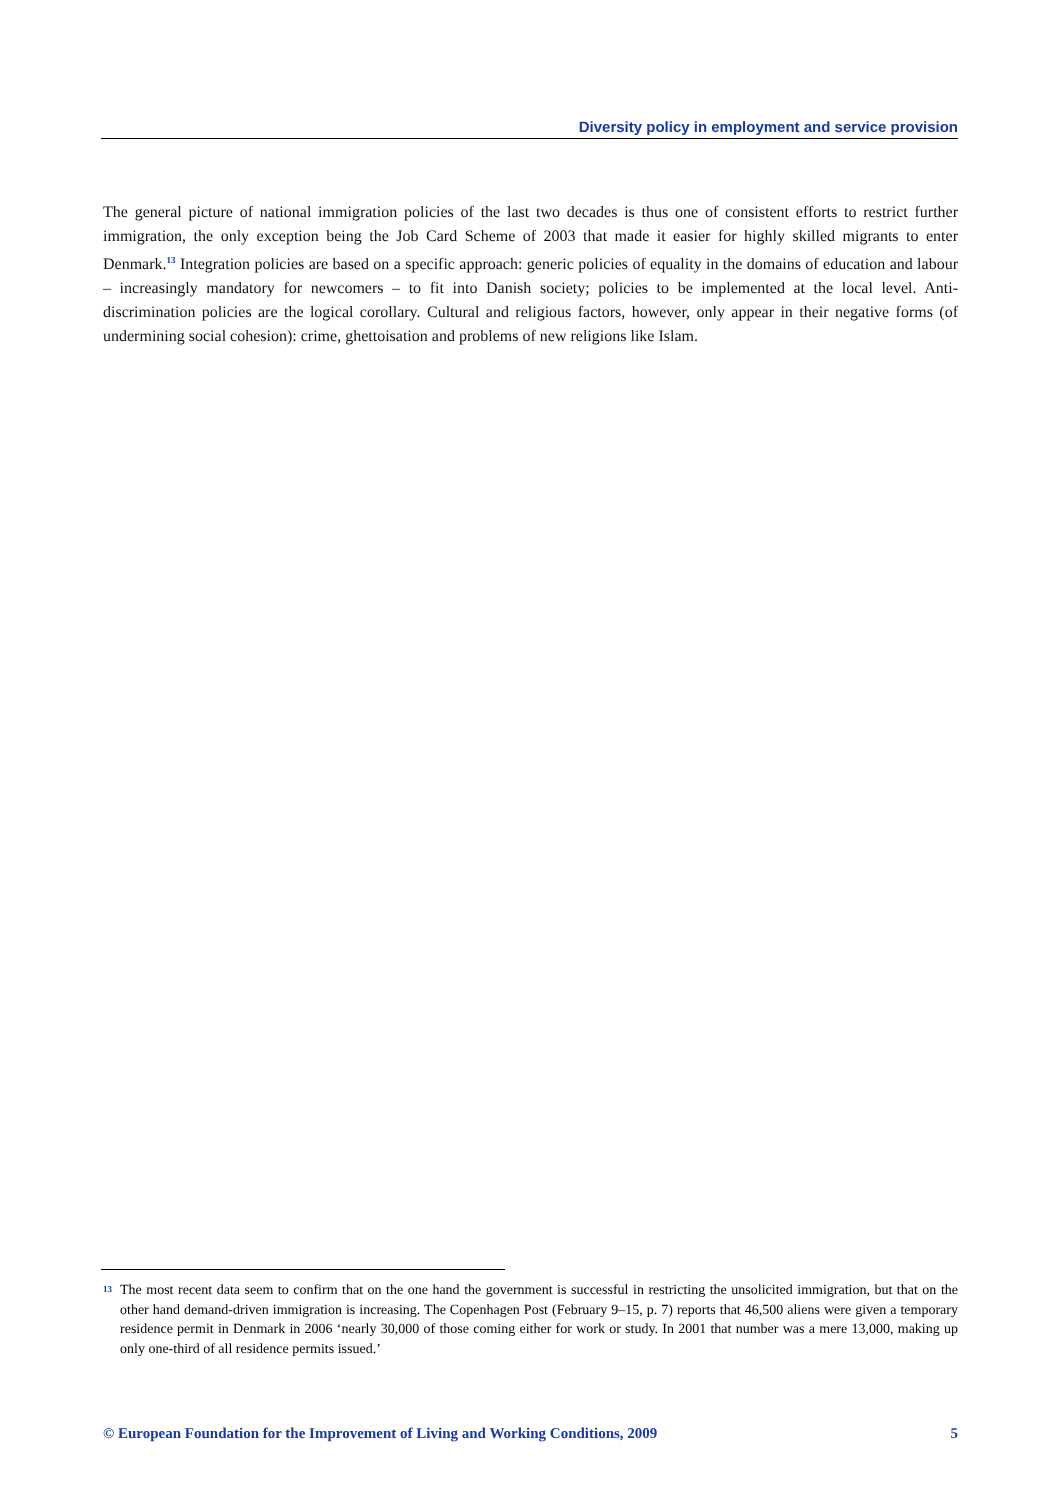Diversity policy in employment and service provision
The general picture of national immigration policies of the last two decades is thus one of consistent efforts to restrict further immigration, the only exception being the Job Card Scheme of 2003 that made it easier for highly skilled migrants to enter Denmark.<sup>13</sup> Integration policies are based on a specific approach: generic policies of equality in the domains of education and labour – increasingly mandatory for newcomers – to fit into Danish society; policies to be implemented at the local level. Anti-discrimination policies are the logical corollary. Cultural and religious factors, however, only appear in their negative forms (of undermining social cohesion): crime, ghettoisation and problems of new religions like Islam.
13 The most recent data seem to confirm that on the one hand the government is successful in restricting the unsolicited immigration, but that on the other hand demand-driven immigration is increasing. The Copenhagen Post (February 9–15, p. 7) reports that 46,500 aliens were given a temporary residence permit in Denmark in 2006 ‘nearly 30,000 of those coming either for work or study. In 2001 that number was a mere 13,000, making up only one-third of all residence permits issued.’
© European Foundation for the Improvement of Living and Working Conditions, 2009 5